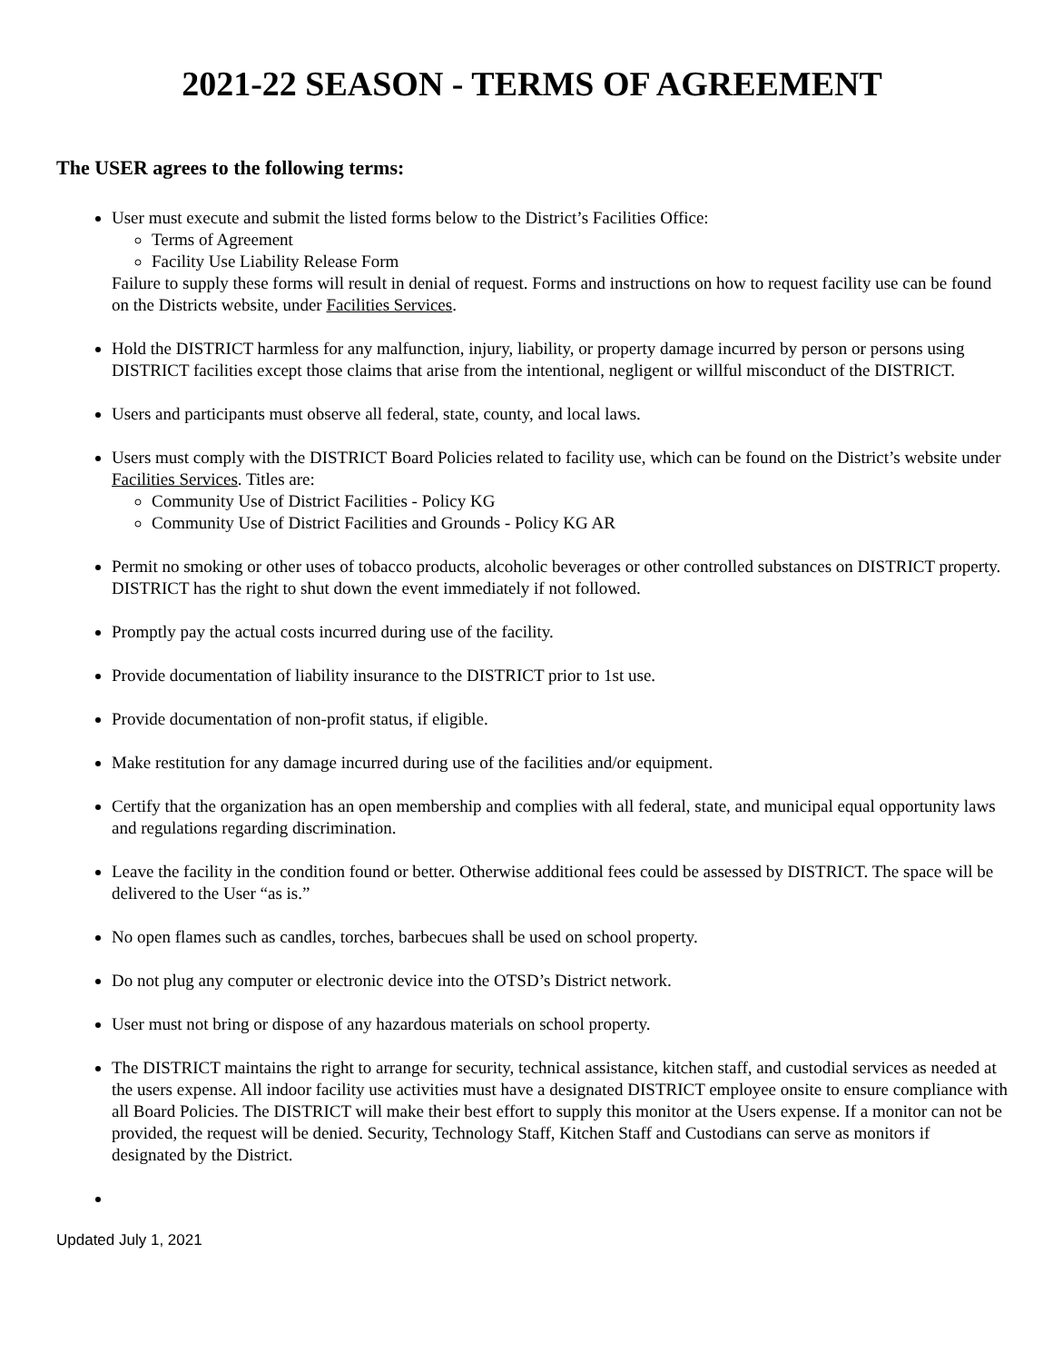2021-22 SEASON - TERMS OF AGREEMENT
The USER agrees to the following terms:
User must execute and submit the listed forms below to the District’s Facilities Office:
Terms of Agreement
Facility Use Liability Release Form
Failure to supply these forms will result in denial of request. Forms and instructions on how to request facility use can be found on the Districts website, under Facilities Services.
Hold the DISTRICT harmless for any malfunction, injury, liability, or property damage incurred by person or persons using DISTRICT facilities except those claims that arise from the intentional, negligent or willful misconduct of the DISTRICT.
Users and participants must observe all federal, state, county, and local laws.
Users must comply with the DISTRICT Board Policies related to facility use, which can be found on the District’s website under Facilities Services. Titles are:
Community Use of District Facilities - Policy KG
Community Use of District Facilities and Grounds - Policy KG AR
Permit no smoking or other uses of tobacco products, alcoholic beverages or other controlled substances on DISTRICT property. DISTRICT has the right to shut down the event immediately if not followed.
Promptly pay the actual costs incurred during use of the facility.
Provide documentation of liability insurance to the DISTRICT prior to 1st use.
Provide documentation of non-profit status, if eligible.
Make restitution for any damage incurred during use of the facilities and/or equipment.
Certify that the organization has an open membership and complies with all federal, state, and municipal equal opportunity laws and regulations regarding discrimination.
Leave the facility in the condition found or better. Otherwise additional fees could be assessed by DISTRICT. The space will be delivered to the User “as is.”
No open flames such as candles, torches, barbecues shall be used on school property.
Do not plug any computer or electronic device into the OTSD’s District network.
User must not bring or dispose of any hazardous materials on school property.
The DISTRICT maintains the right to arrange for security, technical assistance, kitchen staff, and custodial services as needed at the users expense. All indoor facility use activities must have a designated DISTRICT employee onsite to ensure compliance with all Board Policies. The DISTRICT will make their best effort to supply this monitor at the Users expense. If a monitor can not be provided, the request will be denied. Security, Technology Staff, Kitchen Staff and Custodians can serve as monitors if designated by the District.
Updated July 1, 2021